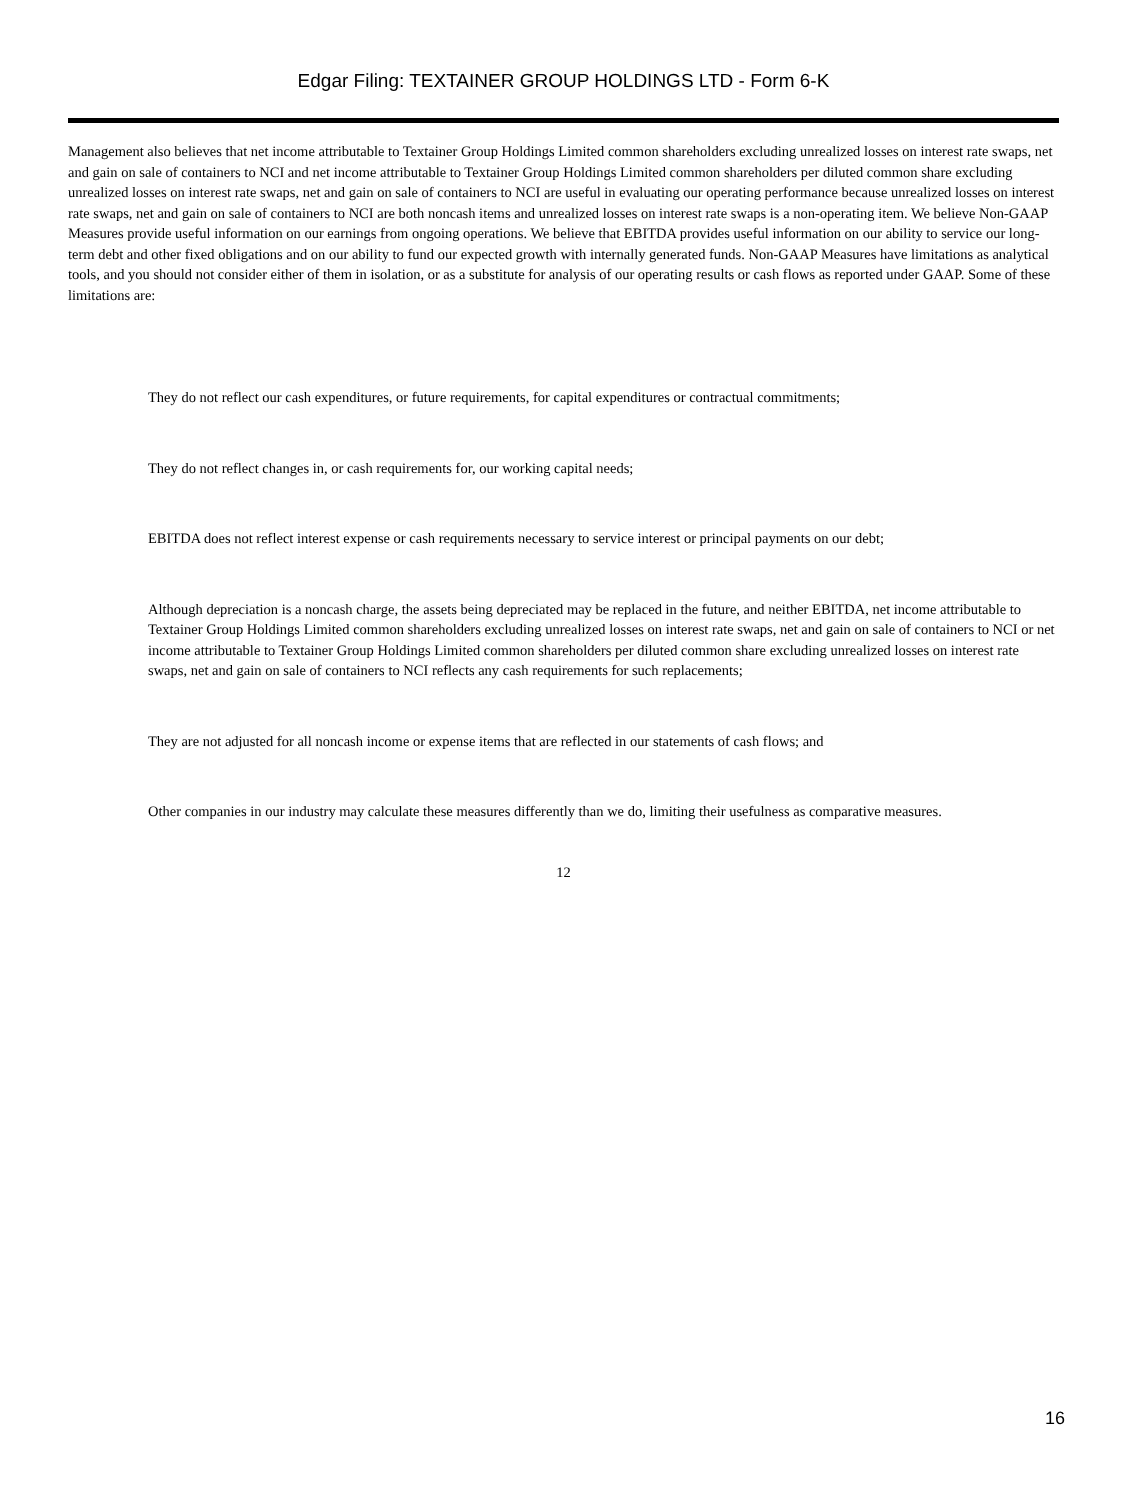Edgar Filing: TEXTAINER GROUP HOLDINGS LTD - Form 6-K
Management also believes that net income attributable to Textainer Group Holdings Limited common shareholders excluding unrealized losses on interest rate swaps, net and gain on sale of containers to NCI and net income attributable to Textainer Group Holdings Limited common shareholders per diluted common share excluding unrealized losses on interest rate swaps, net and gain on sale of containers to NCI are useful in evaluating our operating performance because unrealized losses on interest rate swaps, net and gain on sale of containers to NCI are both noncash items and unrealized losses on interest rate swaps is a non-operating item. We believe Non-GAAP Measures provide useful information on our earnings from ongoing operations. We believe that EBITDA provides useful information on our ability to service our long-term debt and other fixed obligations and on our ability to fund our expected growth with internally generated funds. Non-GAAP Measures have limitations as analytical tools, and you should not consider either of them in isolation, or as a substitute for analysis of our operating results or cash flows as reported under GAAP. Some of these limitations are:
They do not reflect our cash expenditures, or future requirements, for capital expenditures or contractual commitments;
They do not reflect changes in, or cash requirements for, our working capital needs;
EBITDA does not reflect interest expense or cash requirements necessary to service interest or principal payments on our debt;
Although depreciation is a noncash charge, the assets being depreciated may be replaced in the future, and neither EBITDA, net income attributable to Textainer Group Holdings Limited common shareholders excluding unrealized losses on interest rate swaps, net and gain on sale of containers to NCI or net income attributable to Textainer Group Holdings Limited common shareholders per diluted common share excluding unrealized losses on interest rate swaps, net and gain on sale of containers to NCI reflects any cash requirements for such replacements;
They are not adjusted for all noncash income or expense items that are reflected in our statements of cash flows; and
Other companies in our industry may calculate these measures differently than we do, limiting their usefulness as comparative measures.
12
16